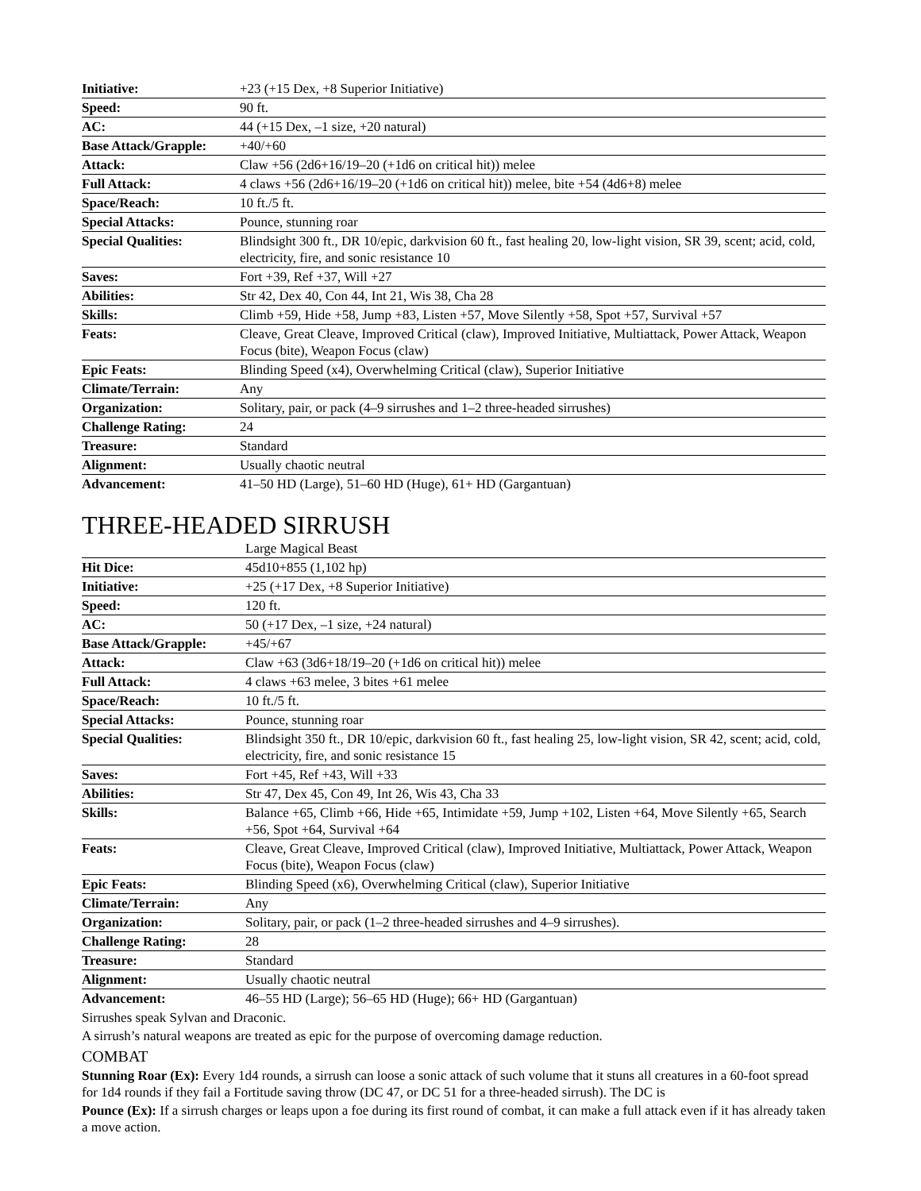| Initiative: | +23 (+15 Dex, +8 Superior Initiative) |
| Speed: | 90 ft. |
| AC: | 44 (+15 Dex, –1 size, +20 natural) |
| Base Attack/Grapple: | +40/+60 |
| Attack: | Claw +56 (2d6+16/19–20 (+1d6 on critical hit)) melee |
| Full Attack: | 4 claws +56 (2d6+16/19–20 (+1d6 on critical hit)) melee, bite +54 (4d6+8) melee |
| Space/Reach: | 10 ft./5 ft. |
| Special Attacks: | Pounce, stunning roar |
| Special Qualities: | Blindsight 300 ft., DR 10/epic, darkvision 60 ft., fast healing 20, low-light vision, SR 39, scent; acid, cold, electricity, fire, and sonic resistance 10 |
| Saves: | Fort +39, Ref +37, Will +27 |
| Abilities: | Str 42, Dex 40, Con 44, Int 21, Wis 38, Cha 28 |
| Skills: | Climb +59, Hide +58, Jump +83, Listen +57, Move Silently +58, Spot +57, Survival +57 |
| Feats: | Cleave, Great Cleave, Improved Critical (claw), Improved Initiative, Multiattack, Power Attack, Weapon Focus (bite), Weapon Focus (claw) |
| Epic Feats: | Blinding Speed (x4), Overwhelming Critical (claw), Superior Initiative |
| Climate/Terrain: | Any |
| Organization: | Solitary, pair, or pack (4–9 sirrushes and 1–2 three-headed sirrushes) |
| Challenge Rating: | 24 |
| Treasure: | Standard |
| Alignment: | Usually chaotic neutral |
| Advancement: | 41–50 HD (Large), 51–60 HD (Huge), 61+ HD (Gargantuan) |
THREE-HEADED SIRRUSH
| | Large Magical Beast |
| Hit Dice: | 45d10+855 (1,102 hp) |
| Initiative: | +25 (+17 Dex, +8 Superior Initiative) |
| Speed: | 120 ft. |
| AC: | 50 (+17 Dex, –1 size, +24 natural) |
| Base Attack/Grapple: | +45/+67 |
| Attack: | Claw +63 (3d6+18/19–20 (+1d6 on critical hit)) melee |
| Full Attack: | 4 claws +63 melee, 3 bites +61 melee |
| Space/Reach: | 10 ft./5 ft. |
| Special Attacks: | Pounce, stunning roar |
| Special Qualities: | Blindsight 350 ft., DR 10/epic, darkvision 60 ft., fast healing 25, low-light vision, SR 42, scent; acid, cold, electricity, fire, and sonic resistance 15 |
| Saves: | Fort +45, Ref +43, Will +33 |
| Abilities: | Str 47, Dex 45, Con 49, Int 26, Wis 43, Cha 33 |
| Skills: | Balance +65, Climb +66, Hide +65, Intimidate +59, Jump +102, Listen +64, Move Silently +65, Search +56, Spot +64, Survival +64 |
| Feats: | Cleave, Great Cleave, Improved Critical (claw), Improved Initiative, Multiattack, Power Attack, Weapon Focus (bite), Weapon Focus (claw) |
| Epic Feats: | Blinding Speed (x6), Overwhelming Critical (claw), Superior Initiative |
| Climate/Terrain: | Any |
| Organization: | Solitary, pair, or pack (1–2 three-headed sirrushes and 4–9 sirrushes). |
| Challenge Rating: | 28 |
| Treasure: | Standard |
| Alignment: | Usually chaotic neutral |
| Advancement: | 46–55 HD (Large); 56–65 HD (Huge); 66+ HD (Gargantuan) |
Sirrushes speak Sylvan and Draconic.
A sirrush’s natural weapons are treated as epic for the purpose of overcoming damage reduction.
COMBAT
Stunning Roar (Ex): Every 1d4 rounds, a sirrush can loose a sonic attack of such volume that it stuns all creatures in a 60-foot spread for 1d4 rounds if they fail a Fortitude saving throw (DC 47, or DC 51 for a three-headed sirrush). The DC is
Pounce (Ex): If a sirrush charges or leaps upon a foe during its first round of combat, it can make a full attack even if it has already taken a move action.